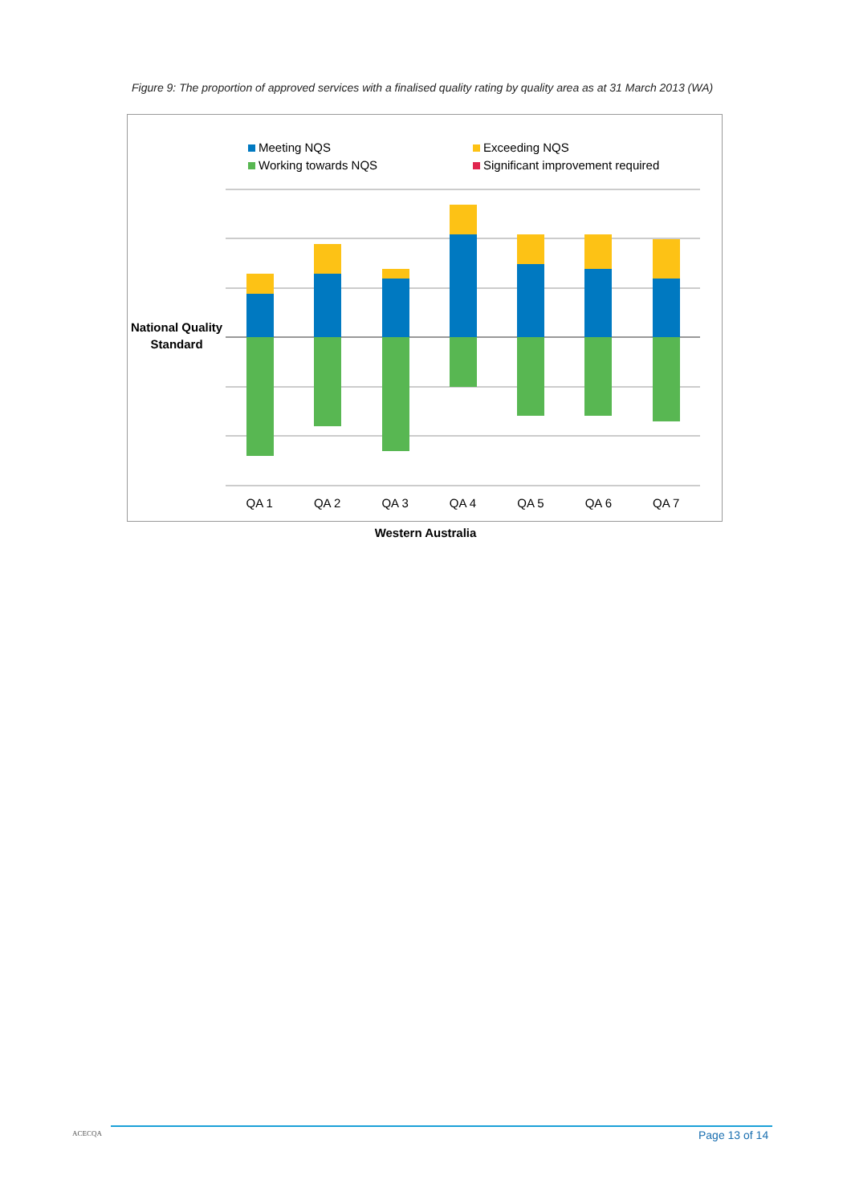Figure 9: The proportion of approved services with a finalised quality rating by quality area as at 31 March 2013 (WA)
Meeting NQS
Exceeding NQS
Working towards NQS
Significant improvement required
National Quality
Standard
QA 1 QA 2 QA 3 QA 4 QA 5 QA 6 QA 7
Western Australia
ACECQA Page 13 of 14